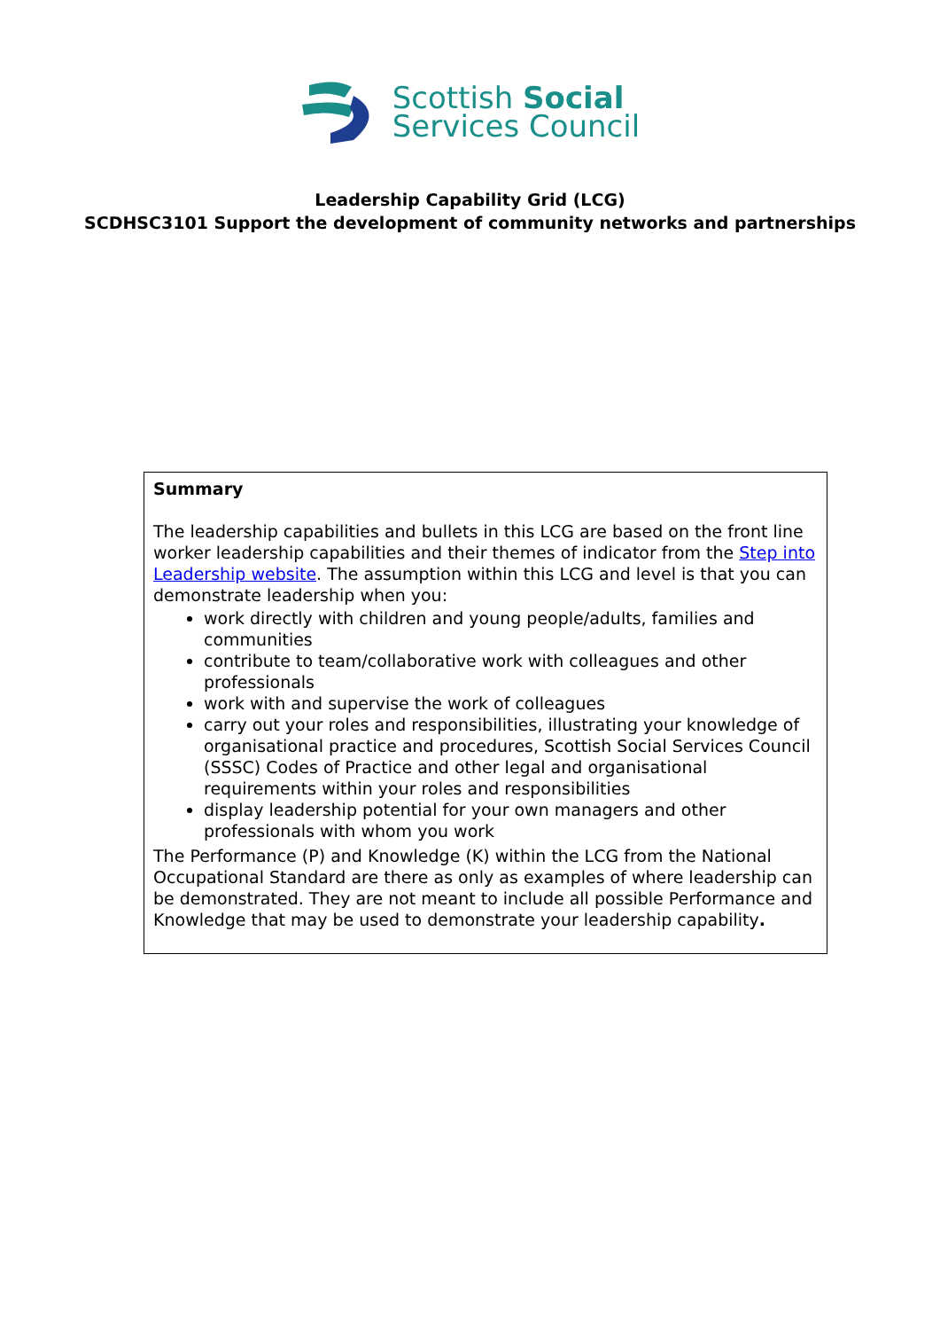Scottish Social
Services Council
Leadership Capability Grid (LCG)
SCDHSC3101 Support the development of community networks and partnerships
| Summary The leadership capabilities and bullets in this LCG are based on the front line worker leadership capabilities and their themes of indicator from the Step into Leadership website . The assumption within this LCG and level is that you can demonstrate leadership when you: work directly with children and young people/adults, families and communities contribute to team/collaborative work with colleagues and other professionals work with and supervise the work of colleagues carry out your roles and responsibilities, illustrating your knowledge of organisational practice and procedures, Scottish Social Services Council (SSSC) Codes of Practice and other legal and organisational requirements within your roles and responsibilities display leadership potential for your own managers and other professionals with whom you work The Performance (P) and Knowledge (K) within the LCG from the National Occupational Standard are there as only as examples of where leadership can be demonstrated. They are not meant to include all possible Performance and Knowledge that may be used to demonstrate your leadership capability . |